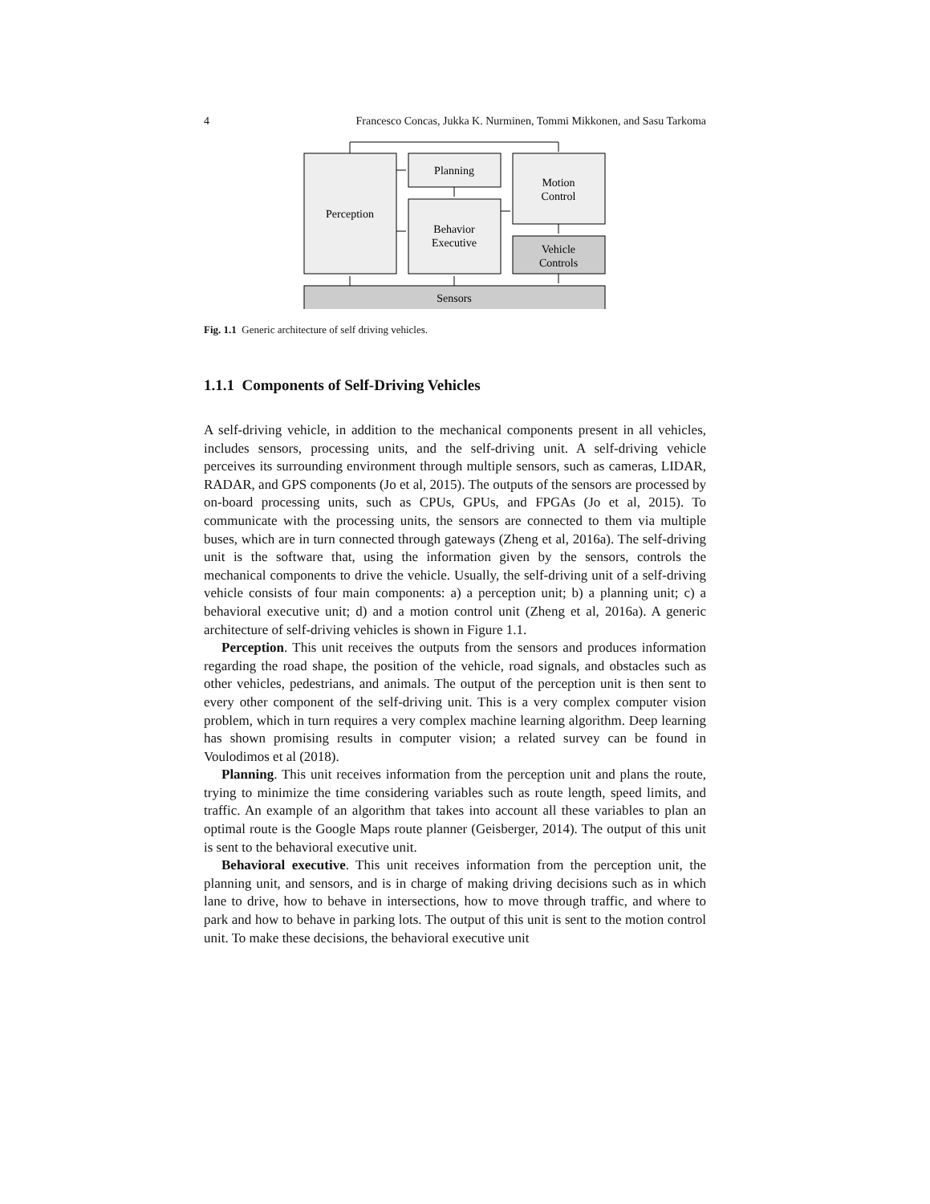4 Francesco Concas, Jukka K. Nurminen, Tommi Mikkonen, and Sasu Tarkoma
Perception
Planning
Behavior
Executive
Motion
Control
Vehicle
Controls
Sensors
Fig. 1.1 Generic architecture of self driving vehicles.
1.1.1 Components of Self-Driving Vehicles
A self-driving vehicle, in addition to the mechanical components present in all vehicles, includes sensors, processing units, and the self-driving unit. A self-driving vehicle perceives its surrounding environment through multiple sensors, such as cameras, LIDAR, RADAR, and GPS components (Jo et al, 2015). The outputs of the sensors are processed by on-board processing units, such as CPUs, GPUs, and FPGAs (Jo et al, 2015). To communicate with the processing units, the sensors are connected to them via multiple buses, which are in turn connected through gateways (Zheng et al, 2016a). The self-driving unit is the software that, using the information given by the sensors, controls the mechanical components to drive the vehicle. Usually, the self-driving unit of a self-driving vehicle consists of four main components: a) a perception unit; b) a planning unit; c) a behavioral executive unit; d) and a motion control unit (Zheng et al, 2016a). A generic architecture of self-driving vehicles is shown in Figure 1.1.
Perception. This unit receives the outputs from the sensors and produces information regarding the road shape, the position of the vehicle, road signals, and obstacles such as other vehicles, pedestrians, and animals. The output of the perception unit is then sent to every other component of the self-driving unit. This is a very complex computer vision problem, which in turn requires a very complex machine learning algorithm. Deep learning has shown promising results in computer vision; a related survey can be found in Voulodimos et al (2018).
Planning. This unit receives information from the perception unit and plans the route, trying to minimize the time considering variables such as route length, speed limits, and traffic. An example of an algorithm that takes into account all these variables to plan an optimal route is the Google Maps route planner (Geisberger, 2014). The output of this unit is sent to the behavioral executive unit.
Behavioral executive. This unit receives information from the perception unit, the planning unit, and sensors, and is in charge of making driving decisions such as in which lane to drive, how to behave in intersections, how to move through traffic, and where to park and how to behave in parking lots. The output of this unit is sent to the motion control unit. To make these decisions, the behavioral executive unit